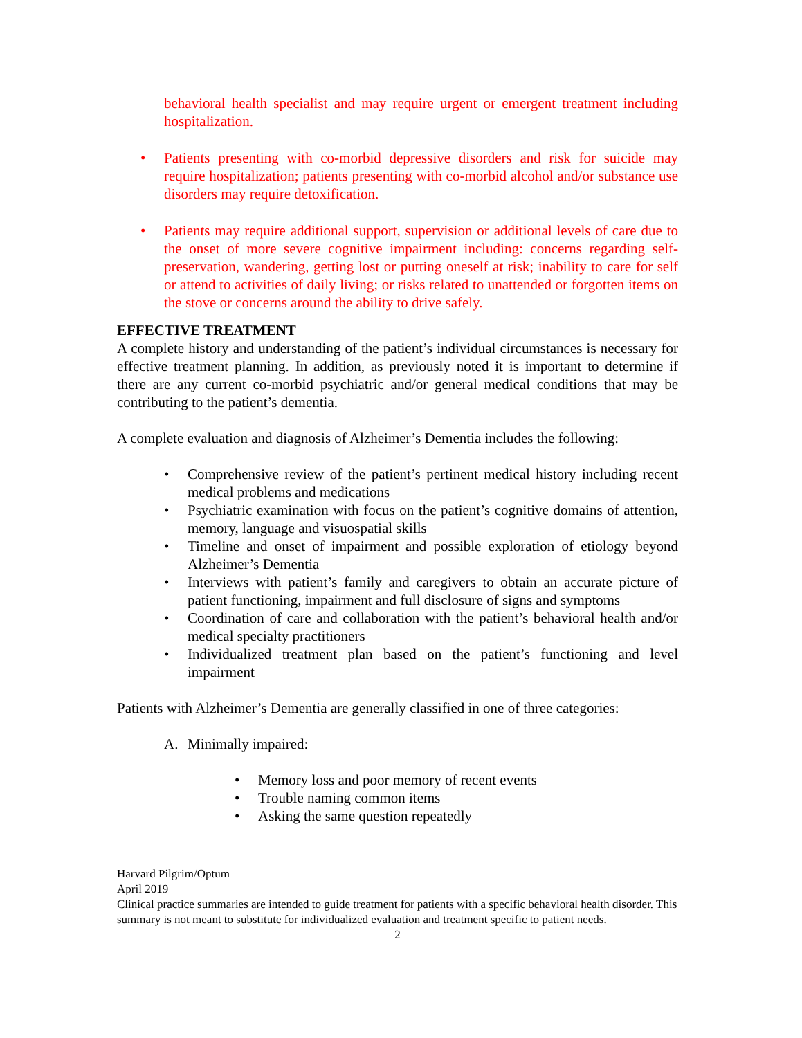behavioral health specialist and may require urgent or emergent treatment including hospitalization.
• Patients presenting with co-morbid depressive disorders and risk for suicide may require hospitalization; patients presenting with co-morbid alcohol and/or substance use disorders may require detoxification.
• Patients may require additional support, supervision or additional levels of care due to the onset of more severe cognitive impairment including: concerns regarding self-preservation, wandering, getting lost or putting oneself at risk; inability to care for self or attend to activities of daily living; or risks related to unattended or forgotten items on the stove or concerns around the ability to drive safely.
EFFECTIVE TREATMENT
A complete history and understanding of the patient’s individual circumstances is necessary for effective treatment planning. In addition, as previously noted it is important to determine if there are any current co-morbid psychiatric and/or general medical conditions that may be contributing to the patient’s dementia.
A complete evaluation and diagnosis of Alzheimer’s Dementia includes the following:
• Comprehensive review of the patient’s pertinent medical history including recent medical problems and medications
• Psychiatric examination with focus on the patient’s cognitive domains of attention, memory, language and visuospatial skills
• Timeline and onset of impairment and possible exploration of etiology beyond Alzheimer’s Dementia
• Interviews with patient’s family and caregivers to obtain an accurate picture of patient functioning, impairment and full disclosure of signs and symptoms
• Coordination of care and collaboration with the patient’s behavioral health and/or medical specialty practitioners
• Individualized treatment plan based on the patient’s functioning and level impairment
Patients with Alzheimer’s Dementia are generally classified in one of three categories:
A. Minimally impaired:
• Memory loss and poor memory of recent events
• Trouble naming common items
• Asking the same question repeatedly
Harvard Pilgrim/Optum
April 2019
Clinical practice summaries are intended to guide treatment for patients with a specific behavioral health disorder. This summary is not meant to substitute for individualized evaluation and treatment specific to patient needs.
2